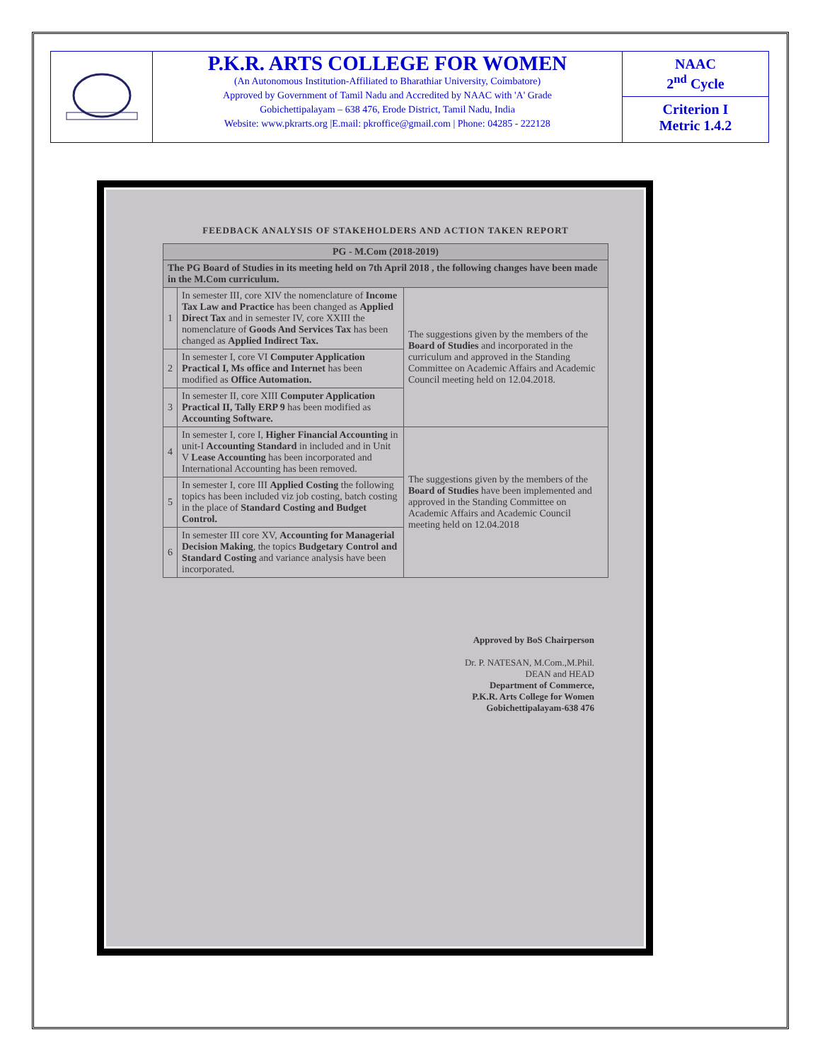P.K.R. ARTS COLLEGE FOR WOMEN
(An Autonomous Institution-Affiliated to Bharathiar University, Coimbatore)
Approved by Government of Tamil Nadu and Accredited by NAAC with 'A' Grade
Gobichettipalayam – 638 476, Erode District, Tamil Nadu, India
Website: www.pkrarts.org |E.mail: pkroffice@gmail.com | Phone: 04285 - 222128
NAAC
2<sup>nd</sup> Cycle
Criterion I
Metric 1.4.2
FEEDBACK ANALYSIS OF STAKEHOLDERS AND ACTION TAKEN REPORT
| PG - M.Com (2018-2019) | | |
| --- | --- | --- |
| The PG Board of Studies in its meeting held on 7th April 2018 , the following changes have been made in the M.Com curriculum. | | |
| 1 | In semester III, core XIV the nomenclature of Income Tax Law and Practice has been changed as Applied Direct Tax and in semester IV, core XXIII the nomenclature of Goods And Services Tax has been changed as Applied Indirect Tax. | The suggestions given by the members of the Board of Studies and incorporated in the curriculum and approved in the Standing Committee on Academic Affairs and Academic Council meeting held on 12.04.2018. |
| 2 | In semester I, core VI Computer Application Practical I, Ms office and Internet has been modified as Office Automation. | |
| 3 | In semester II, core XIII Computer Application Practical II, Tally ERP 9 has been modified as Accounting Software. | |
| 4 | In semester I, core I, Higher Financial Accounting in unit-I Accounting Standard in included and in Unit V Lease Accounting has been incorporated and International Accounting has been removed. | The suggestions given by the members of the Board of Studies have been implemented and approved in the Standing Committee on Academic Affairs and Academic Council meeting held on 12.04.2018 |
| 5 | In semester I, core III Applied Costing the following topics has been included viz job costing, batch costing in the place of Standard Costing and Budget Control. | |
| 6 | In semester III core XV, Accounting for Managerial Decision Making , the topics Budgetary Control and Standard Costing and variance analysis have been incorporated. | |
Approved by BoS Chairperson
Dr. P. NATESAN, M.Com.,M.Phil.
DEAN and HEAD
Department of Commerce,
P.K.R. Arts College for Women
Gobichettipalayam-638 476